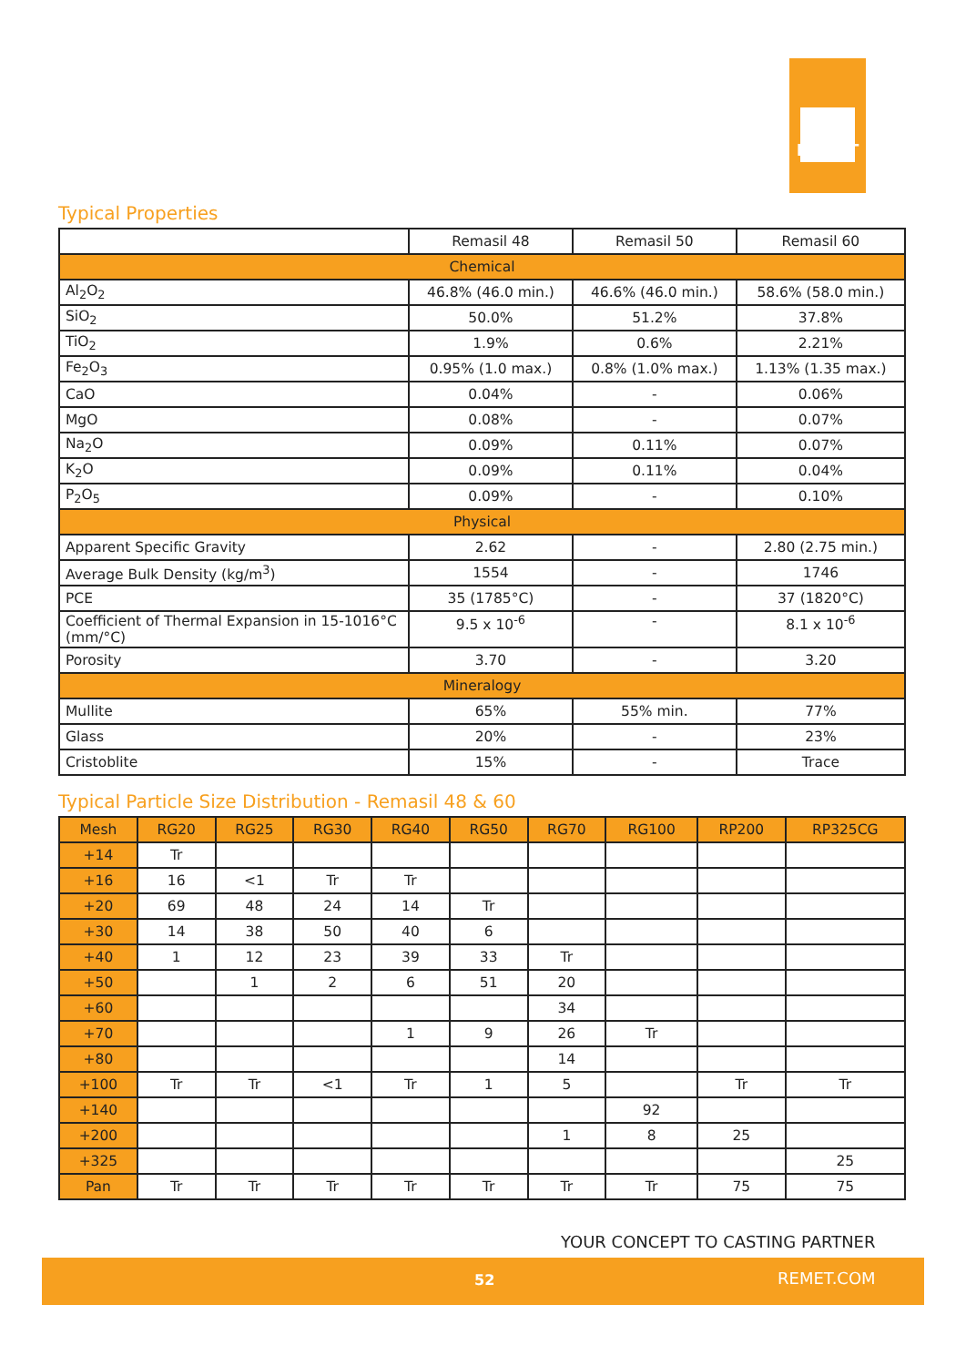REMET
Typical Properties
| | Remasil 48 | Remasil 50 | Remasil 60 |
| --- | --- | --- | --- |
| Chemical | | | |
| Al<sub>2</sub>O<sub>2</sub> | 46.8% (46.0 min.) | 46.6% (46.0 min.) | 58.6% (58.0 min.) |
| SiO<sub>2</sub> | 50.0% | 51.2% | 37.8% |
| TiO<sub>2</sub> | 1.9% | 0.6% | 2.21% |
| Fe<sub>2</sub>O<sub>3</sub> | 0.95% (1.0 max.) | 0.8% (1.0% max.) | 1.13% (1.35 max.) |
| CaO | 0.04% | - | 0.06% |
| MgO | 0.08% | - | 0.07% |
| Na<sub>2</sub>O | 0.09% | 0.11% | 0.07% |
| K<sub>2</sub>O | 0.09% | 0.11% | 0.04% |
| P<sub>2</sub>O<sub>5</sub> | 0.09% | - | 0.10% |
| Physical | | | |
| Apparent Specific Gravity | 2.62 | - | 2.80 (2.75 min.) |
| Average Bulk Density (kg/m<sup>3</sup>) | 1554 | - | 1746 |
| PCE | 35 (1785°C) | - | 37 (1820°C) |
| Coefficient of Thermal Expansion in 15-1016°C (mm/°C) | 9.5 x 10<sup>-6</sup> | - | 8.1 x 10<sup>-6</sup> |
| Porosity | 3.70 | - | 3.20 |
| Mineralogy | | | |
| Mullite | 65% | 55% min. | 77% |
| Glass | 20% | - | 23% |
| Cristoblite | 15% | - | Trace |
Typical Particle Size Distribution - Remasil 48 & 60
| Mesh | RG20 | RG25 | RG30 | RG40 | RG50 | RG70 | RG100 | RP200 | RP325CG |
| --- | --- | --- | --- | --- | --- | --- | --- | --- | --- |
| +14 | Tr | | | | | | | | |
| +16 | 16 | <1 | Tr | Tr | | | | | |
| +20 | 69 | 48 | 24 | 14 | Tr | | | | |
| +30 | 14 | 38 | 50 | 40 | 6 | | | | |
| +40 | 1 | 12 | 23 | 39 | 33 | Tr | | | |
| +50 | | 1 | 2 | 6 | 51 | 20 | | | |
| +60 | | | | | | 34 | | | |
| +70 | | | | 1 | 9 | 26 | Tr | | |
| +80 | | | | | | 14 | | | |
| +100 | Tr | Tr | <1 | Tr | 1 | 5 | | Tr | Tr |
| +140 | | | | | | | 92 | | |
| +200 | | | | | | 1 | 8 | 25 | |
| +325 | | | | | | | | | 25 |
| Pan | Tr | Tr | Tr | Tr | Tr | Tr | Tr | 75 | 75 |
YOUR CONCEPT TO CASTING PARTNER
52 REMET.COM